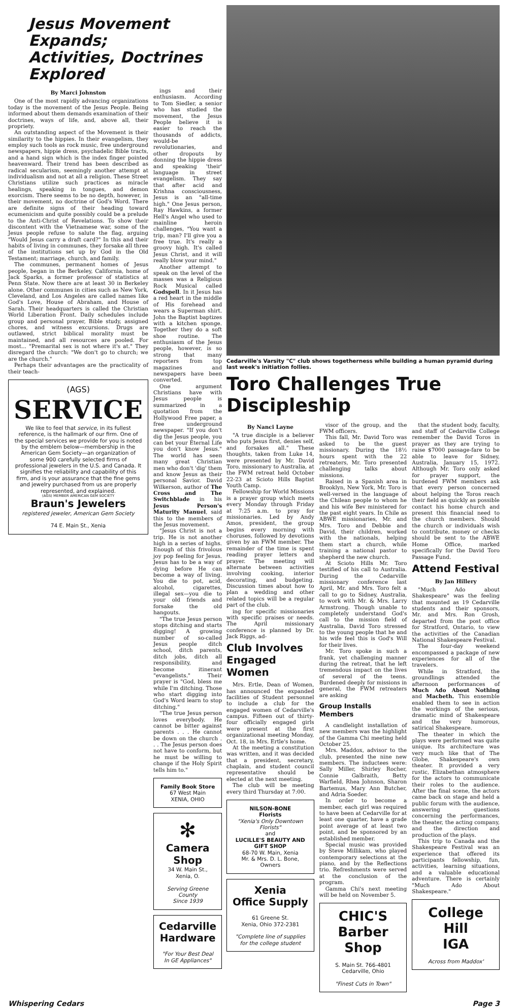Jesus Movement Expands;
Activities, Doctrines Explored
By Marci Johnston
One of the most rapidly advancing organizations today is the movement of the Jesus People. Being informed about them demands examination of their doctrines, ways of life, and, above all, their propriety.
An outstanding aspect of the Movement is their similarity to the hippies. In their evangelism, they employ such tools as rock music, free underground newspapers, hippie dress, psychadelic Bible tracts, and a hand sign which is the index finger pointed heavenward. Their trend has been described as radical secularism, seemingly another attempt at individualism and not at all a religion. These Street Christians utilize such practices as miracle healings, speaking in tongues, and demon exorcism. There seems to be no depth, however, in their movement, no doctrine of God's Word. There are definite signs of their heading toward ecumenicism and quite possibly could be a prelude to the Anti-Christ of Revelations. To show their discontent with the Vietnamese war, some of the Jesus people refuse to salute the flag, arguing "Would Jesus carry a draft card?" In this and their habits of living in communes, they forsake all three of the institutions set up by God in the Old Testament; marriage, church, and family.
The communes, permanent homes of Jesus people, began in the Berkeley, California, home of Jack Sparks, a former professor of statistics at Penn State. Now there are at least 30 in Berkeley alone. Other communes in cities such as New York, Cleveland, and Los Angeles are called names like God's Love, House of Abraham, and House of Sarah. Their headquarters is called the Christian World Liberation Front. Daily schedules include group and personal prayer, Bible study, assigned chores, and witness excursions. Drugs are outlawed, strict biblical morality must be maintained, and all resources are pooled. For most... "Premarital sex is not where it's at." They disregard the church: "We don't go to church; we are the church."
Perhaps their advantages are the practicality of their teach-
(AGS)
SERVICE
We like to feel that service, in its fullest reference, is the hallmark of our firm. One of the special services we provide for you is noted by the emblem below—membership in the American Gem Society—an organization of some 900 carefully selected firms of professional jewelers in the U.S. and Canada. It signifies the reliability and capability of this firm, and is your assurance that the fine gems and jewelry purchased from us are properly represented, and explained.
(AGS) MEMBER AMERICAN GEM SOCIETY
Braun's Jewelers
registered jeweler, American Gem Society
74 E. Main St., Xenia
ings and their enthusiasm. According to Tom Siedler, a senior who has studied the movement, the Jesus People believe it is easier to reach the thousands of addicts, would-be revolutionaries, and other dropouts by donning the hippie dress and speaking 'their' language in street evangelism. They say that after acid and Krishna consciousness, Jesus is an "all-time high." One Jesus person, Ray Hawkins, a former Hell's Angel who used to mainline heroin challenges, "You want a trip, man? I'll give you a free true. It's really a groovy high. It's called Jesus Christ, and it will really blow your mind."
Another attempt to speak on the level of the masses was a Religious Rock Musical called Godspell. In it Jesus has a red heart in the middle of His forehead and wears a Superman shirt. John the Baptist baptizes with a kitchen sponge. Together they do a soft shoe routine. The enthusiasm of the Jesus people, however, is so strong that many reporters from top magazines and newspapers have been converted.
One argument Christians have with Jesus people is summarized in a quotation from the Hollywood Free paper, a free underground newspaper. "If you don't dig the Jesus people, you can bet your Eternal Life you don't know Jesus." The world has seen many great Christian men who don't 'dig' them and know Jesus as their personal Savior. David Wilkerson, author of The Cross and The Switchblade in his Jesus Person's Maturity Manuel, said this to the members of the Jesus movement.
"Jesus Christ is not a trip. He is not another high in a series of highs. Enough of this frivolous joy pop feeling for Jesus. Jesus has to be a way of dying before He can become a way of living. You die to pot, acid, alcohol, cigarettes, illegal sex—you die to your old friends and forsake the old hangouts.
"The true Jesus person stops ditching and starts digging! A growing number of so-called Jesus people ditch school, ditch parents, ditch jobs, ditch all responsibility, and become itinerant "evangelists." Their prayer is "God, bless me while I'm ditching. Those who start digging into God's Word learn to stop ditching."
"The true Jesus person loves everybody. He cannot be bitter against parents . . . He cannot be down on the church . . . The Jesus person does not have to conform, but he must be willing to change if the Holy Spirit tells him to."
Family Book Store
67 West Main
XENIA, OHIO
✻
Camera Shop
34 W. Main St., Xenia, O.
Serving Greene County
Since 1939
Cedarville
Hardware
"For Your Best Deal
In GE Appliances"
Cedarville's Varsity "C" club shows togetherness while building a human pyramid during last week's initiation follies.
Toro Challenges True Discipleship
By Nanci Layne
"A true disciple is a believer who puts Jesus first, denies self, and forsakes all." These thoughts, taken from Luke 14, were presented by Mr. David Toro, missionary to Australia, at the FWM retreat held October 22-23 at Scioto Hills Baptist Youth Camp.
Fellowship for World Missions is a prayer group which meets every Monday through Friday at 7:25 a.m. to pray for missionaries. Led by Andy Amos, president, the group begins every morning with choruses, followed by devotions given by an FWM member. The remainder of the time is spent reading prayer letters and prayer. The meeting will alternate between activities involving cooking, interior decorating, and budgeting. Discussion times about how to plan a wedding and other related topics will be a regular part of the club.
ing for specific missionaries with specific praises or needs. The April missionary conference is planned by Dr. Jack Riggs, ad-
Club Involves Engaged Women
Mrs. Ertle, Dean of Women, has announced the expanded facilities of Student personnel to include a club for the engaged women of Cedarville's campus. Fifteen out of thirty-four officially engaged girls were present at the first organizational meeting Monday, Oct. 18, in Mrs. Ertle's home.
At the meeting a constitution was written, and it was decided that a president, secretary, chaplain, and student council representative should be elected at the next meeting.
The club will be meeting every third Thursday at 7:00.
NILSON-BONE
Florists
"Xenia's Only Downtown Florists"
and
LUCILLE'S BEAUTY AND GIFT SHOP
68-70 W. Main, Xenia
Mr. & Mrs. D. L. Bone, Owners
Xenia
Office Supply
61 Greene St.
Xenia, Ohio 372-2381
"Complete line of supplies for the college student
visor of the group, and the FWM officers.
This fall, Mr. David Toro was asked to be the guest missionary. During the 18½ hours spent with the 22 retreaters, Mr. Toro presented challenging talks about missions.
Raised in a Spanish area in Brooklyn, New York, Mr. Toro is well-versed in the language of the Chilean people to whom he and his wife Bev ministered for the past eight years. In Chile as ABWE missionaries, Mr. and Mrs. Toro and Debbie and David, their children, worked with the nationals, helping them start a church, while training a national pastor to shepherd the new church.
At Scioto Hills Mr. Toro testified of his call to Australia. During the Cedarville missionary conference last April, Mr. and Mrs. Toro felt a call to go to Sidney, Australia, to work with Mr. & Mrs. Larry Armstrong. Though unable to completely understand God's call to the mission field of Australia, David Toro stressed to the young people that he and his wife feel this is God's Will for their lives.
Mr. Toro spoke in such a frank, yet challenging manner during the retreat, that he left tremendous impact on the lives of several of the teens. Burdened deeply for missions in general, the FWM retreaters are asking
Group Installs Members
A candlelight installation of new members was the highlight of the Gamma Chi meeting held October 25.
Mrs. Maddox, advisor to the club, presented the nine new members. The inductees were: Sally Miller, Shirley Rocher, Connie Galbraith, Betty Warfield, Rhea Johnson, Sharon Bartemus, Mary Ann Butcher, and Adria Soeder.
In order to become a member, each girl was required to have been at Cedarville for at least one quarter, have a grade point average of at least two point, and be sponsored by an established member.
Special music was provided by Steve Millikam, who played contemporary selections at the piano, and by the Reflections trio. Refreshments were served at the conclusion of the program.
Gamma Chi's next meeting will be held on November 5.
CHIC'S
Barber Shop
S. Main St. 766-4801
Cedarville, Ohio
"Finest Cuts in Town"
that the student body, faculty, and staff of Cedarville College remember the David Toros in prayer as they are trying to raise $7000 passage-fare to be able to leave for Sidney, Australia, January 15, 1972. Although Mr. Toro only asked for prayer support, the burdened FWM members ask that every person concerned about helping the Toros reach their field as quickly as possible contact his home church and present this financial need to the church members. Should the church or individuals wish to contribute, money or checks should be sent to the ABWE Home Office, marked specifically for the David Toro Passage Fund.
Attend Festival
By Jan Hillery
"Much Ado about Shakespeare" was the feeling that mounted as 19 Cedarville students and their sponsors, Mr. and Mrs. Ron Grosh, departed from the post office for Stratford, Ontario, to view the activities of the Canadian National Shakespeare Festival.
The four-day weekend encompassed a package of new experiences for all of the travelers.
While in Stratford, the groundlings attended the afternoon performances of Much Ado About Nothing and Macbeth. This ensemble enabled them to see in action the workings of the serious, dramatic mind of Shakespeare and the very humorous, satirical Shakespeare.
The theater in which the plays were performed was quite unique. Its architecture was very much like that of The Globe, Shakespeare's own theater. It provided a very rustic, Elizabethan atmosphere for the actors to communicate their roles to the audience. After the final scene, the actors came back on stage and held a public forum with the audience, answering questions concerning the performances, the theater, the acting company, and the direction and production of the plays.
This trip to Canada and the Shakespeare Festival was an experience that offered its participants fellowship, fun, activities, learning situations, and a valuable educational adventure. There is certainly "Much Ado About Shakespeare."
College Hill
IGA
Across from Maddox'
Whispering Cedars Page 3